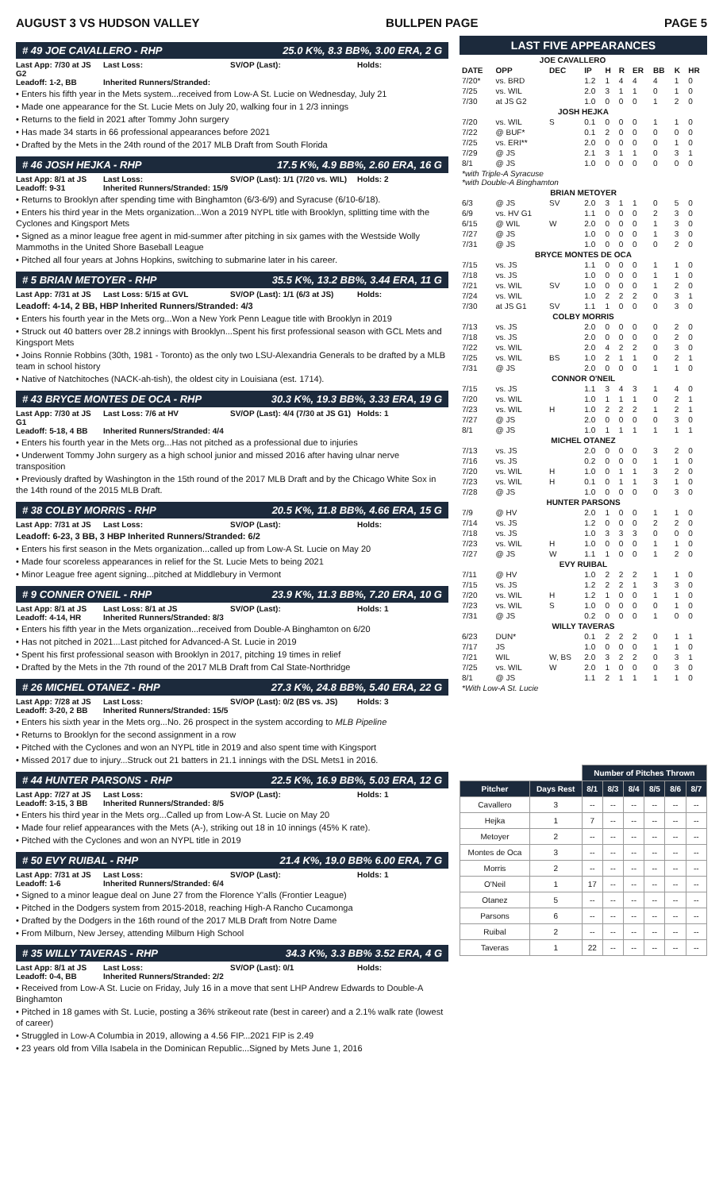AUGUST 3 VS HUDSON VALLEY BULLPEN PAGE PAGE 5
# 49 JOE CAVALLERO - RHP 25.0 K%, 8.3 BB%, 3.00 ERA, 2 G
Last App: 7/30 at JS G2 Last Loss: SV/OP (Last): Holds: Leadoff: 1-2, BB Inherited Runners/Stranded:
• Enters his fifth year in the Mets system...received from Low-A St. Lucie on Wednesday, July 21
• Made one appearance for the St. Lucie Mets on July 20, walking four in 1 2/3 innings
• Returns to the field in 2021 after Tommy John surgery
• Has made 34 starts in 66 professional appearances before 2021
• Drafted by the Mets in the 24th round of the 2017 MLB Draft from South Florida
# 46 JOSH HEJKA - RHP 17.5 K%, 4.9 BB%, 2.60 ERA, 16 G
Last App: 8/1 at JS Last Loss: SV/OP (Last): 1/1 (7/20 vs. WIL) Holds: 2 Leadoff: 9-31 Inherited Runners/Stranded: 15/9
• Returns to Brooklyn after spending time with Binghamton (6/3-6/9) and Syracuse (6/10-6/18).
• Enters his third year in the Mets organization...Won a 2019 NYPL title with Brooklyn, splitting time with the Cyclones and Kingsport Mets
• Signed as a minor league free agent in mid-summer after pitching in six games with the Westside Wolly Mammoths in the United Shore Baseball League
• Pitched all four years at Johns Hopkins, switching to submarine later in his career.
# 5 BRIAN METOYER - RHP 35.5 K%, 13.2 BB%, 3.44 ERA, 11 G
Last App: 7/31 at JS Last Loss: 5/15 at GVL SV/OP (Last): 1/1 (6/3 at JS) Holds:
Leadoff: 4-14, 2 BB, HBP Inherited Runners/Stranded: 4/3
• Enters his fourth year in the Mets org...Won a New York Penn League title with Brooklyn in 2019
• Struck out 40 batters over 28.2 innings with Brooklyn...Spent his first professional season with GCL Mets and Kingsport Mets
• Joins Ronnie Robbins (30th, 1981 - Toronto) as the only two LSU-Alexandria Generals to be drafted by a MLB team in school history
• Native of Natchitoches (NACK-ah-tish), the oldest city in Louisiana (est. 1714).
# 43 BRYCE MONTES DE OCA - RHP 30.3 K%, 19.3 BB%, 3.33 ERA, 19 G
Last App: 7/30 at JS G1 Last Loss: 7/6 at HV SV/OP (Last): 4/4 (7/30 at JS G1) Holds: 1 Leadoff: 5-18, 4 BB Inherited Runners/Stranded: 4/4
• Enters his fourth year in the Mets org...Has not pitched as a professional due to injuries
• Underwent Tommy John surgery as a high school junior and missed 2016 after having ulnar nerve transposition
• Previously drafted by Washington in the 15th round of the 2017 MLB Draft and by the Chicago White Sox in the 14th round of the 2015 MLB Draft.
# 38 COLBY MORRIS - RHP 20.5 K%, 11.8 BB%, 4.66 ERA, 15 G
Last App: 7/31 at JS Last Loss: SV/OP (Last): Holds:
Leadoff: 6-23, 3 BB, 3 HBP Inherited Runners/Stranded: 6/2
• Enters his first season in the Mets organization...called up from Low-A St. Lucie on May 20
• Made four scoreless appearances in relief for the St. Lucie Mets to being 2021
• Minor League free agent signing...pitched at Middlebury in Vermont
# 9 CONNER O'NEIL - RHP 23.9 K%, 11.3 BB%, 7.20 ERA, 10 G
Last App: 8/1 at JS Last Loss: 8/1 at JS SV/OP (Last): Holds: 1 Leadoff: 4-14, HR Inherited Runners/Stranded: 8/3
• Enters his fifth year in the Mets organization...received from Double-A Binghamton on 6/20
• Has not pitched in 2021...Last pitched for Advanced-A St. Lucie in 2019
• Spent his first professional season with Brooklyn in 2017, pitching 19 times in relief
• Drafted by the Mets in the 7th round of the 2017 MLB Draft from Cal State-Northridge
# 26 MICHEL OTANEZ - RHP 27.3 K%, 24.8 BB%, 5.40 ERA, 22 G
Last App: 7/28 at JS Last Loss: SV/OP (Last): 0/2 (BS vs. JS) Holds: 3 Leadoff: 3-20, 2 BB Inherited Runners/Stranded: 15/5
• Enters his sixth year in the Mets org...No. 26 prospect in the system according to MLB Pipeline
• Returns to Brooklyn for the second assignment in a row
• Pitched with the Cyclones and won an NYPL title in 2019 and also spent time with Kingsport
• Missed 2017 due to injury...Struck out 21 batters in 21.1 innings with the DSL Mets1 in 2016.
# 44 HUNTER PARSONS - RHP 22.5 K%, 16.9 BB%, 5.03 ERA, 12 G
Last App: 7/27 at JS Last Loss: SV/OP (Last): Holds: 1 Leadoff: 3-15, 3 BB Inherited Runners/Stranded: 8/5
• Enters his third year in the Mets org...Called up from Low-A St. Lucie on May 20
• Made four relief appearances with the Mets (A-), striking out 18 in 10 innings (45% K rate).
• Pitched with the Cyclones and won an NYPL title in 2019
# 50 EVY RUIBAL - RHP 21.4 K%, 19.0 BB% 6.00 ERA, 7 G
Last App: 7/31 at JS Last Loss: SV/OP (Last): Holds: 1 Leadoff: 1-6 Inherited Runners/Stranded: 6/4
• Signed to a minor league deal on June 27 from the Florence Y'alls (Frontier League)
• Pitched in the Dodgers system from 2015-2018, reaching High-A Rancho Cucamonga
• Drafted by the Dodgers in the 16th round of the 2017 MLB Draft from Notre Dame
• From Milburn, New Jersey, attending Milburn High School
# 35 WILLY TAVERAS - RHP 34.3 K%, 3.3 BB% 3.52 ERA, 4 G
Last App: 8/1 at JS Last Loss: SV/OP (Last): 0/1 Holds: Leadoff: 0-4, BB Inherited Runners/Stranded: 2/2
• Received from Low-A St. Lucie on Friday, July 16 in a move that sent LHP Andrew Edwards to Double-A Binghamton
• Pitched in 18 games with St. Lucie, posting a 36% strikeout rate (best in career) and a 2.1% walk rate (lowest of career)
• Struggled in Low-A Columbia in 2019, allowing a 4.56 FIP...2021 FIP is 2.49
• 23 years old from Villa Isabela in the Dominican Republic...Signed by Mets June 1, 2016
LAST FIVE APPEARANCES
| JOE CAVALLERO | | | | | | | | | |
| DATE | OPP | DEC | IP | H | R | ER | BB | K | HR |
| 7/20* | vs. BRD | | 1.2 | 1 | 4 | 4 | 4 | 1 | 0 |
| 7/25 | vs. WIL | | 2.0 | 3 | 1 | 1 | 0 | 1 | 0 |
| 7/30 | at JS G2 | | 1.0 | 0 | 0 | 0 | 1 | 2 | 0 |
| JOSH HEJKA | | | | | | | | | |
| 7/20 | vs. WIL | S | 0.1 | 0 | 0 | 0 | 1 | 1 | 0 |
| 7/22 | @ BUF* | | 0.1 | 2 | 0 | 0 | 0 | 0 | 0 |
| 7/25 | vs. ERI** | | 2.0 | 0 | 0 | 0 | 0 | 1 | 0 |
| 7/29 | @ JS | | 2.1 | 3 | 1 | 1 | 0 | 3 | 1 |
| 8/1 | @ JS | | 1.0 | 0 | 0 | 0 | 0 | 0 | 0 |
| *with Triple-A Syracuse *with Double-A Binghamton | | | | | | | | | |
| BRIAN METOYER | | | | | | | | | |
| 6/3 | @ JS | SV | 2.0 | 3 | 1 | 1 | 0 | 5 | 0 |
| 6/9 | vs. HV G1 | | 1.1 | 0 | 0 | 0 | 2 | 3 | 0 |
| 6/15 | @ WIL | W | 2.0 | 0 | 0 | 0 | 1 | 3 | 0 |
| 7/27 | @ JS | | 1.0 | 0 | 0 | 0 | 1 | 3 | 0 |
| 7/31 | @ JS | | 1.0 | 0 | 0 | 0 | 0 | 2 | 0 |
| BRYCE MONTES DE OCA | | | | | | | | | |
| 7/15 | vs. JS | | 1.1 | 0 | 0 | 0 | 1 | 1 | 0 |
| 7/18 | vs. JS | | 1.0 | 0 | 0 | 0 | 1 | 1 | 0 |
| 7/21 | vs. WIL | SV | 1.0 | 0 | 0 | 0 | 1 | 2 | 0 |
| 7/24 | vs. WIL | | 1.0 | 2 | 2 | 2 | 0 | 3 | 1 |
| 7/30 | at JS G1 | SV | 1.1 | 1 | 0 | 0 | 0 | 3 | 0 |
| COLBY MORRIS | | | | | | | | | |
| 7/13 | vs. JS | | 2.0 | 0 | 0 | 0 | 0 | 2 | 0 |
| 7/18 | vs. JS | | 2.0 | 0 | 0 | 0 | 0 | 2 | 0 |
| 7/22 | vs. WIL | | 2.0 | 4 | 2 | 2 | 0 | 3 | 0 |
| 7/25 | vs. WIL | BS | 1.0 | 2 | 1 | 1 | 0 | 2 | 1 |
| 7/31 | @ JS | | 2.0 | 0 | 0 | 0 | 1 | 1 | 0 |
| CONNOR O'NEIL | | | | | | | | | |
| 7/15 | vs. JS | | 1.1 | 3 | 4 | 3 | 1 | 4 | 0 |
| 7/20 | vs. WIL | | 1.0 | 1 | 1 | 1 | 0 | 2 | 1 |
| 7/23 | vs. WIL | H | 1.0 | 2 | 2 | 2 | 1 | 2 | 1 |
| 7/27 | @ JS | | 2.0 | 0 | 0 | 0 | 0 | 3 | 0 |
| 8/1 | @ JS | | 1.0 | 1 | 1 | 1 | 1 | 1 | 1 |
| MICHEL OTANEZ | | | | | | | | | |
| 7/13 | vs. JS | | 2.0 | 0 | 0 | 0 | 3 | 2 | 0 |
| 7/16 | vs. JS | | 0.2 | 0 | 0 | 0 | 1 | 1 | 0 |
| 7/20 | vs. WIL | H | 1.0 | 0 | 1 | 1 | 3 | 2 | 0 |
| 7/23 | vs. WIL | H | 0.1 | 0 | 1 | 1 | 3 | 1 | 0 |
| 7/28 | @ JS | | 1.0 | 0 | 0 | 0 | 0 | 3 | 0 |
| HUNTER PARSONS | | | | | | | | | |
| 7/9 | @ HV | | 2.0 | 1 | 0 | 0 | 1 | 1 | 0 |
| 7/14 | vs. JS | | 1.2 | 0 | 0 | 0 | 2 | 2 | 0 |
| 7/18 | vs. JS | | 1.0 | 3 | 3 | 3 | 0 | 0 | 0 |
| 7/23 | vs. WIL | H | 1.0 | 0 | 0 | 0 | 1 | 1 | 0 |
| 7/27 | @ JS | W | 1.1 | 1 | 0 | 0 | 1 | 2 | 0 |
| EVY RUIBAL | | | | | | | | | |
| 7/11 | @ HV | | 1.0 | 2 | 2 | 2 | 1 | 1 | 0 |
| 7/15 | vs. JS | | 1.2 | 2 | 2 | 1 | 3 | 3 | 0 |
| 7/20 | vs. WIL | H | 1.2 | 1 | 0 | 0 | 1 | 1 | 0 |
| 7/23 | vs. WIL | S | 1.0 | 0 | 0 | 0 | 0 | 1 | 0 |
| 7/31 | @ JS | | 0.2 | 0 | 0 | 0 | 1 | 0 | 0 |
| WILLY TAVERAS | | | | | | | | | |
| 6/23 | DUN* | | 0.1 | 2 | 2 | 2 | 0 | 1 | 1 |
| 7/17 | JS | | 1.0 | 0 | 0 | 0 | 1 | 1 | 0 |
| 7/21 | WIL | W, BS | 2.0 | 3 | 2 | 2 | 0 | 3 | 1 |
| 7/25 | vs. WIL | W | 2.0 | 1 | 0 | 0 | 0 | 3 | 0 |
| 8/1 | @ JS | | 1.1 | 2 | 1 | 1 | 1 | 1 | 0 |
| *With Low-A St. Lucie | | | | | | | | | |
| | | Number of Pitches Thrown | | | | | |
| --- | --- | --- | --- | --- | --- | --- | --- |
| Pitcher | Days Rest | 8/1 | 8/3 | 8/4 | 8/5 | 8/6 | 8/7 |
| Cavallero | 3 | -- | -- | -- | -- | -- | -- |
| Hejka | 1 | 7 | -- | -- | -- | -- | -- |
| Metoyer | 2 | -- | -- | -- | -- | -- | -- |
| Montes de Oca | 3 | -- | -- | -- | -- | -- | -- |
| Morris | 2 | -- | -- | -- | -- | -- | -- |
| O'Neil | 1 | 17 | -- | -- | -- | -- | -- |
| Otanez | 5 | -- | -- | -- | -- | -- | -- |
| Parsons | 6 | -- | -- | -- | -- | -- | -- |
| Ruibal | 2 | -- | -- | -- | -- | -- | -- |
| Taveras | 1 | 22 | -- | -- | -- | -- | -- |